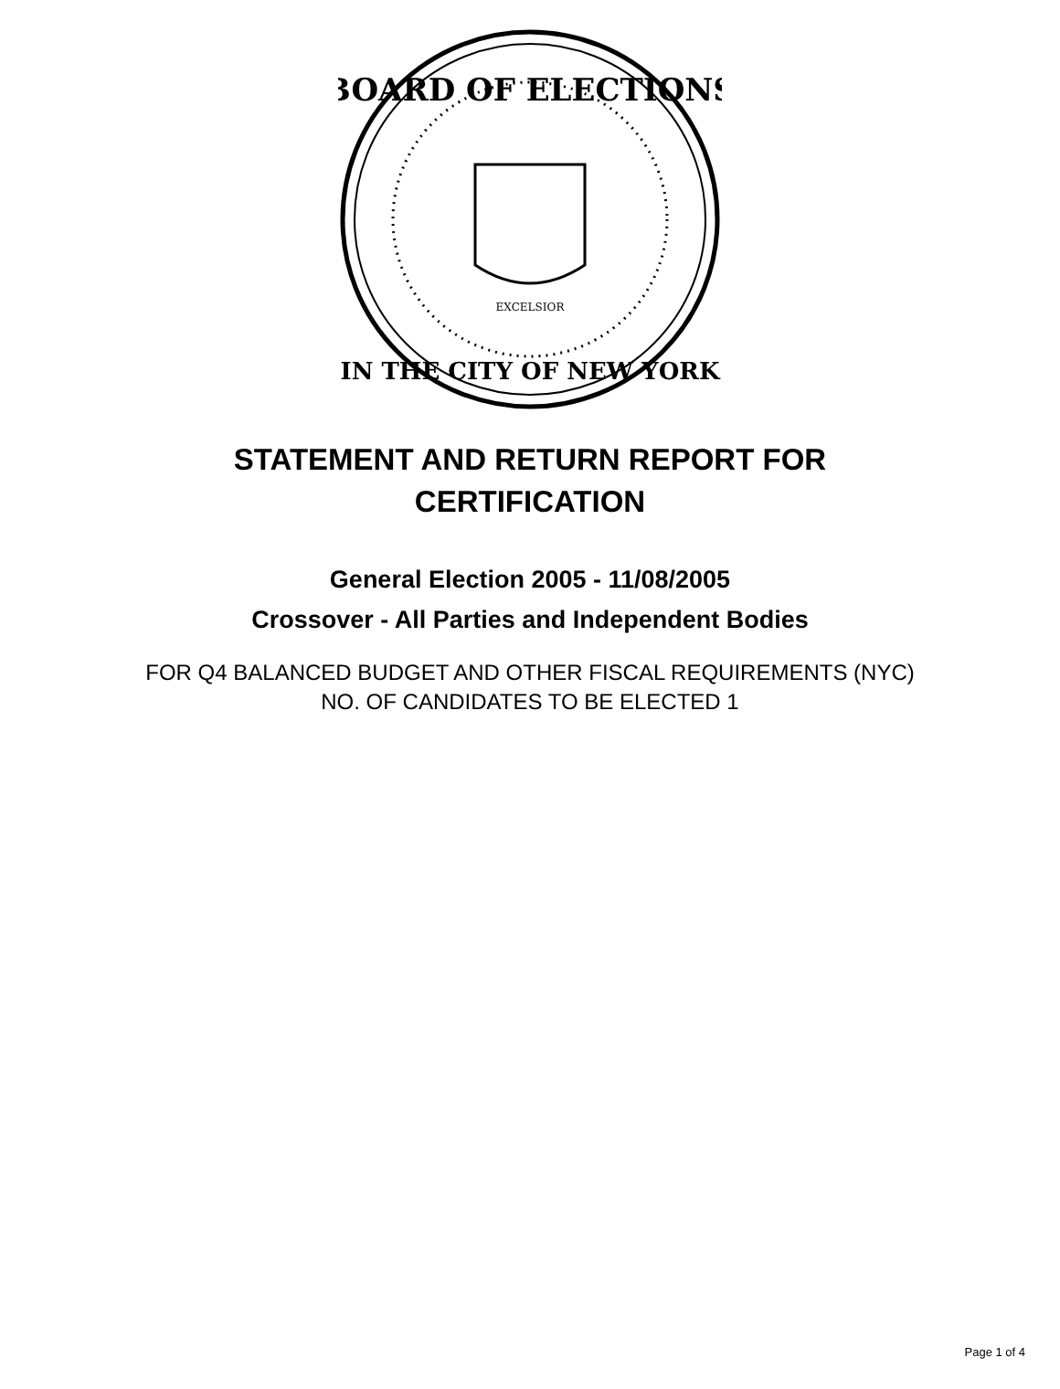BOARD OF ELECTIONS
IN THE CITY OF NEW YORK
EXCELSIOR
STATEMENT AND RETURN REPORT FOR
CERTIFICATION
General Election 2005 - 11/08/2005
Crossover - All Parties and Independent Bodies
FOR Q4 BALANCED BUDGET AND OTHER FISCAL REQUIREMENTS (NYC)
NO. OF CANDIDATES TO BE ELECTED 1
Page 1 of 4